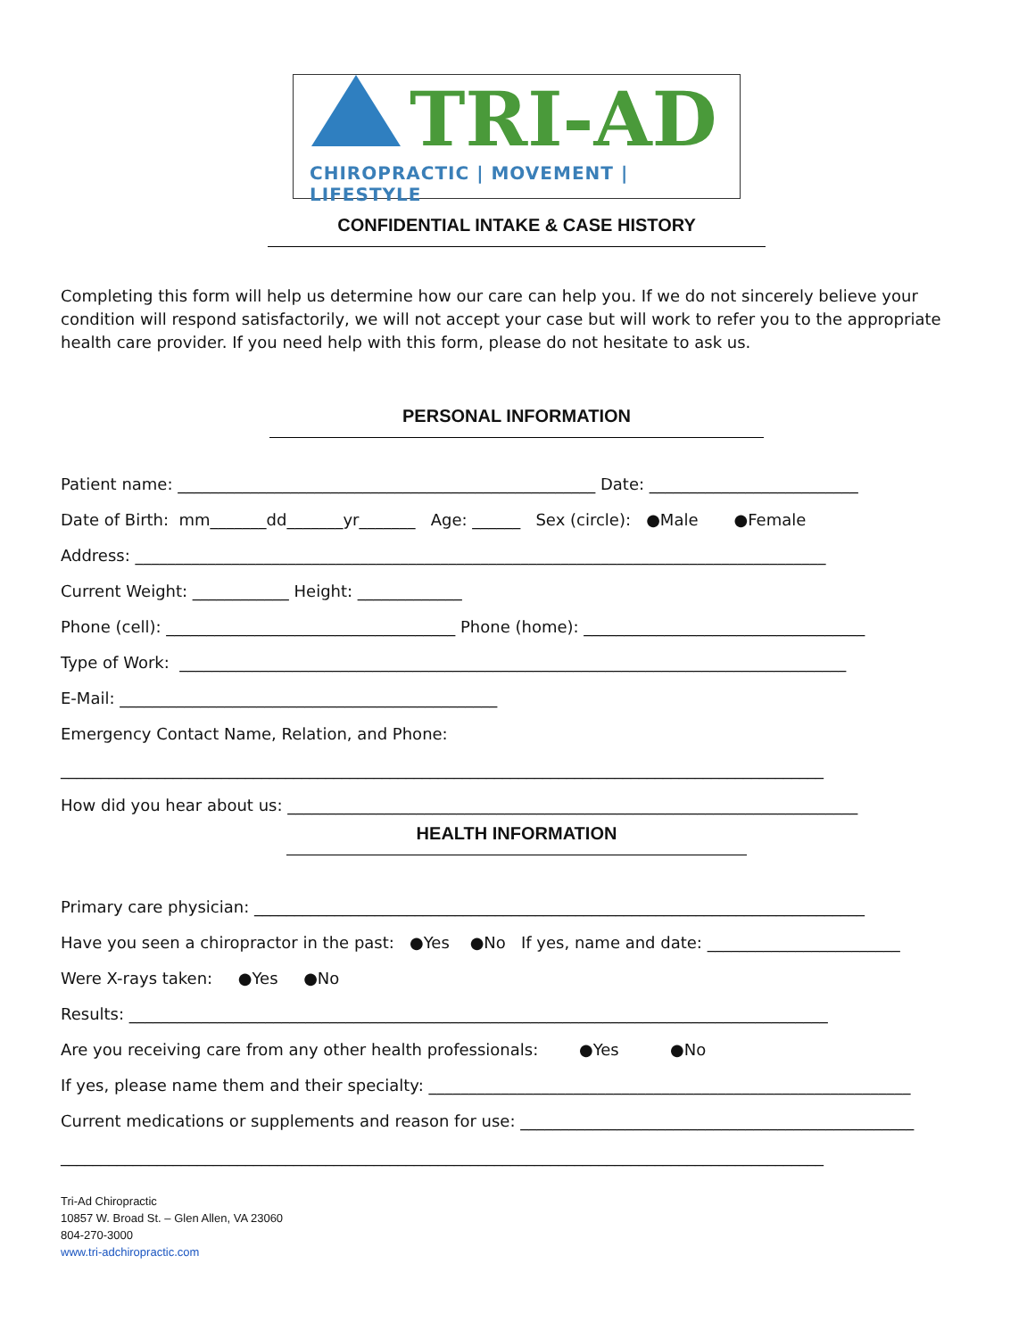TRI-AD
CHIROPRACTIC | MOVEMENT | LIFESTYLE
CONFIDENTIAL INTAKE & CASE HISTORY
Completing this form will help us determine how our care can help you. If we do not sincerely believe your condition will respond satisfactorily, we will not accept your case but will work to refer you to the appropriate health care provider. If you need help with this form, please do not hesitate to ask us.
PERSONAL INFORMATION
Patient name: ____________________________________________________ Date: __________________________
Date of Birth: mm_______dd_______yr_______ Age: ______ Sex (circle): ●Male ●Female
Address: ______________________________________________________________________________________
Current Weight: ____________ Height: _____________
Phone (cell): ____________________________________ Phone (home): ___________________________________
Type of Work: ___________________________________________________________________________________
E-Mail: _______________________________________________
Emergency Contact Name, Relation, and Phone:
_______________________________________________________________________________________________
How did you hear about us: _______________________________________________________________________
HEALTH INFORMATION
Primary care physician: ____________________________________________________________________________
Have you seen a chiropractor in the past: ●Yes ●No If yes, name and date: ________________________
Were X-rays taken: ●Yes ●No
Results: _______________________________________________________________________________________
Are you receiving care from any other health professionals: ●Yes ●No
If yes, please name them and their specialty: ____________________________________________________________
Current medications or supplements and reason for use: _________________________________________________
_______________________________________________________________________________________________
Tri-Ad Chiropractic
10857 W. Broad St. – Glen Allen, VA 23060
804-270-3000
www.tri-adchiropractic.com